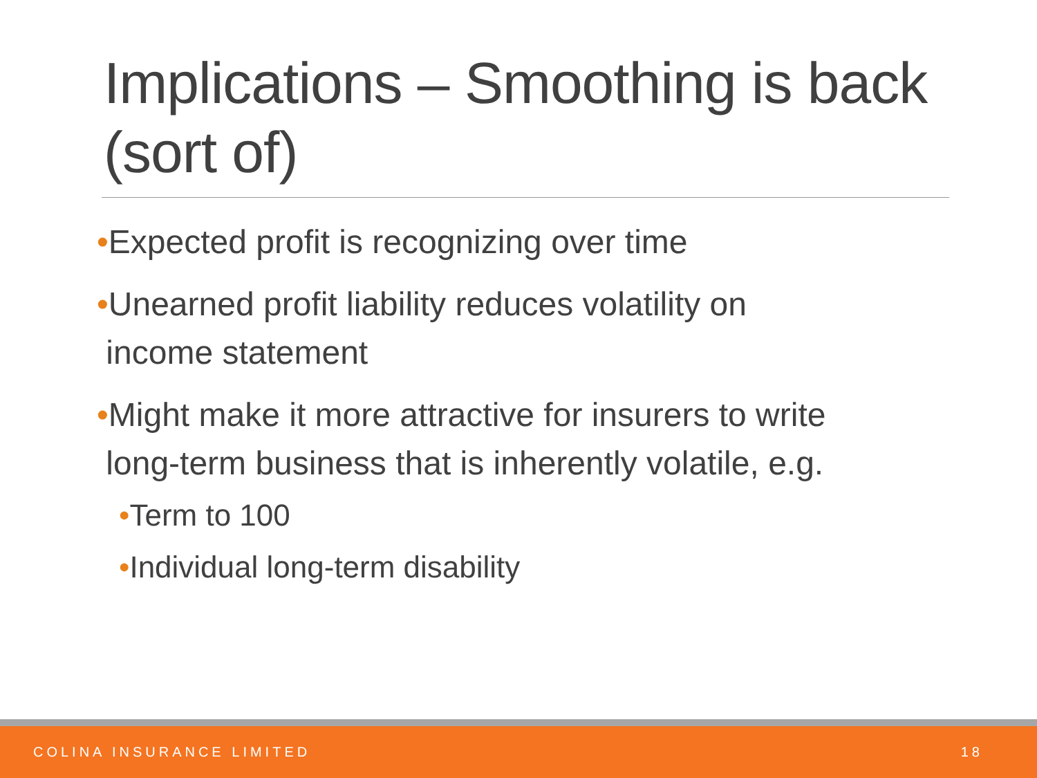Implications – Smoothing is back (sort of)
•Expected profit is recognizing over time
•Unearned profit liability reduces volatility on
income statement
•Might make it more attractive for insurers to write
long-term business that is inherently volatile, e.g.
•Term to 100
•Individual long-term disability
COLINA INSURANCE LIMITED 18